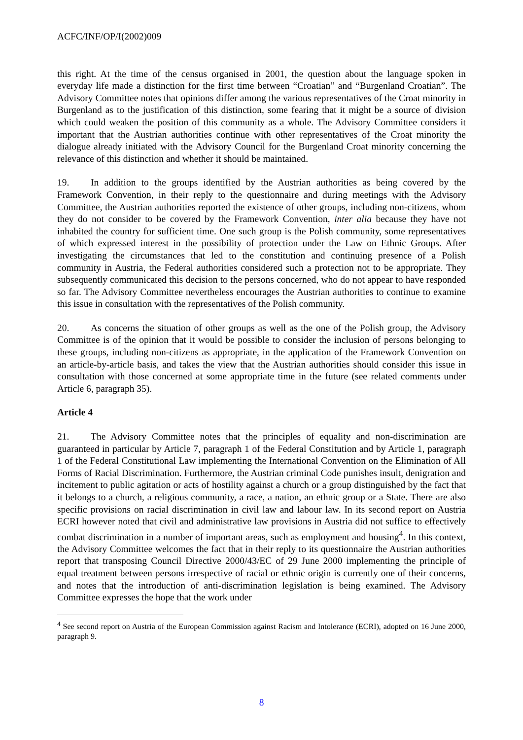ACFC/INF/OP/I(2002)009
this right. At the time of the census organised in 2001, the question about the language spoken in everyday life made a distinction for the first time between “Croatian” and “Burgenland Croatian”. The Advisory Committee notes that opinions differ among the various representatives of the Croat minority in Burgenland as to the justification of this distinction, some fearing that it might be a source of division which could weaken the position of this community as a whole. The Advisory Committee considers it important that the Austrian authorities continue with other representatives of the Croat minority the dialogue already initiated with the Advisory Council for the Burgenland Croat minority concerning the relevance of this distinction and whether it should be maintained.
19. In addition to the groups identified by the Austrian authorities as being covered by the Framework Convention, in their reply to the questionnaire and during meetings with the Advisory Committee, the Austrian authorities reported the existence of other groups, including non-citizens, whom they do not consider to be covered by the Framework Convention, inter alia because they have not inhabited the country for sufficient time. One such group is the Polish community, some representatives of which expressed interest in the possibility of protection under the Law on Ethnic Groups. After investigating the circumstances that led to the constitution and continuing presence of a Polish community in Austria, the Federal authorities considered such a protection not to be appropriate. They subsequently communicated this decision to the persons concerned, who do not appear to have responded so far. The Advisory Committee nevertheless encourages the Austrian authorities to continue to examine this issue in consultation with the representatives of the Polish community.
20. As concerns the situation of other groups as well as the one of the Polish group, the Advisory Committee is of the opinion that it would be possible to consider the inclusion of persons belonging to these groups, including non-citizens as appropriate, in the application of the Framework Convention on an article-by-article basis, and takes the view that the Austrian authorities should consider this issue in consultation with those concerned at some appropriate time in the future (see related comments under Article 6, paragraph 35).
Article 4
21. The Advisory Committee notes that the principles of equality and non-discrimination are guaranteed in particular by Article 7, paragraph 1 of the Federal Constitution and by Article 1, paragraph 1 of the Federal Constitutional Law implementing the International Convention on the Elimination of All Forms of Racial Discrimination. Furthermore, the Austrian criminal Code punishes insult, denigration and incitement to public agitation or acts of hostility against a church or a group distinguished by the fact that it belongs to a church, a religious community, a race, a nation, an ethnic group or a State. There are also specific provisions on racial discrimination in civil law and labour law. In its second report on Austria ECRI however noted that civil and administrative law provisions in Austria did not suffice to effectively combat discrimination in a number of important areas, such as employment and housing<sup>4</sup>. In this context, the Advisory Committee welcomes the fact that in their reply to its questionnaire the Austrian authorities report that transposing Council Directive 2000/43/EC of 29 June 2000 implementing the principle of equal treatment between persons irrespective of racial or ethnic origin is currently one of their concerns, and notes that the introduction of anti-discrimination legislation is being examined. The Advisory Committee expresses the hope that the work under
<sup>4</sup> See second report on Austria of the European Commission against Racism and Intolerance (ECRI), adopted on 16 June 2000, paragraph 9.
8